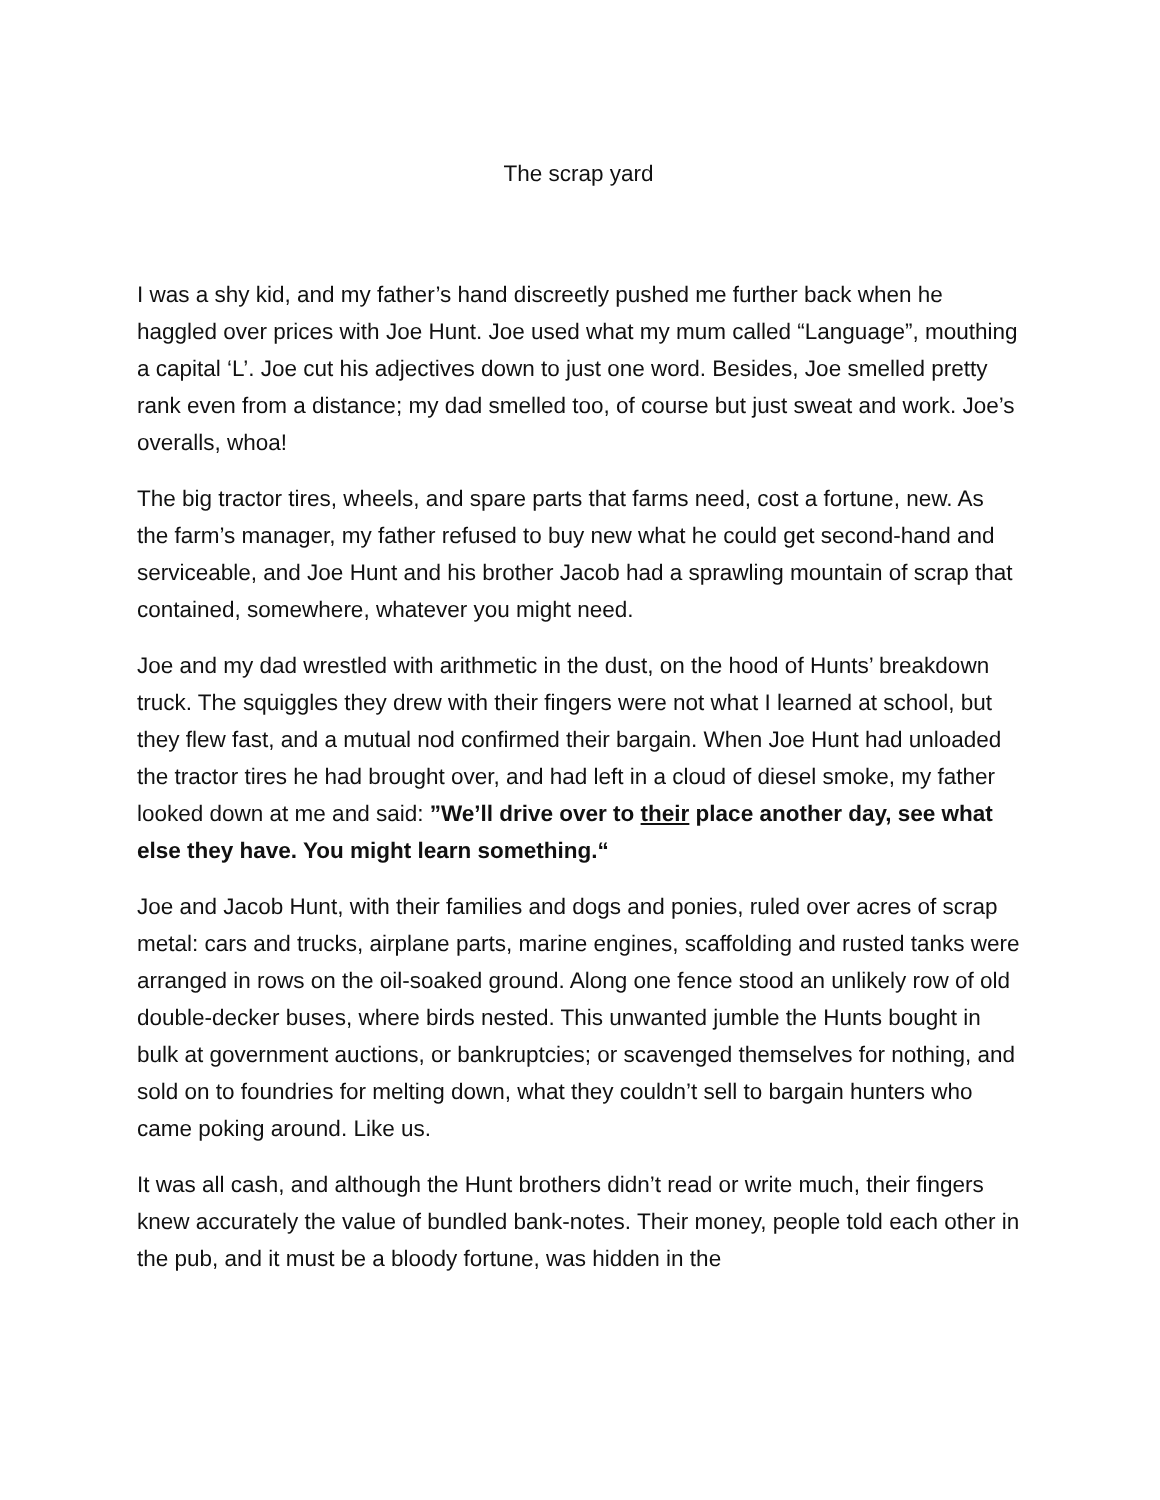The scrap yard
I was a shy kid, and my father’s hand discreetly pushed me further back when he haggled over prices with Joe Hunt. Joe used what my mum called “Language”, mouthing a capital ‘L’. Joe cut his adjectives down to just one word. Besides, Joe smelled pretty rank even from a distance; my dad smelled too, of course but just sweat and work. Joe’s overalls, whoa!
The big tractor tires, wheels, and spare parts that farms need, cost a fortune, new. As the farm’s manager, my father refused to buy new what he could get second-hand and serviceable, and Joe Hunt and his brother Jacob had a sprawling mountain of scrap that contained, somewhere, whatever you might need.
Joe and my dad wrestled with arithmetic in the dust, on the hood of Hunts’ breakdown truck. The squiggles they drew with their fingers were not what I learned at school, but they flew fast, and a mutual nod confirmed their bargain. When Joe Hunt had unloaded the tractor tires he had brought over, and had left in a cloud of diesel smoke, my father looked down at me and said: ”We’ll drive over to their place another day, see what else they have. You might learn something.“
Joe and Jacob Hunt, with their families and dogs and ponies, ruled over acres of scrap metal: cars and trucks, airplane parts, marine engines, scaffolding and rusted tanks were arranged in rows on the oil-soaked ground. Along one fence stood an unlikely row of old double-decker buses, where birds nested. This unwanted jumble the Hunts bought in bulk at government auctions, or bankruptcies; or scavenged themselves for nothing, and sold on to foundries for melting down, what they couldn’t sell to bargain hunters who came poking around. Like us.
It was all cash, and although the Hunt brothers didn’t read or write much, their fingers knew accurately the value of bundled bank-notes. Their money, people told each other in the pub, and it must be a bloody fortune, was hidden in the